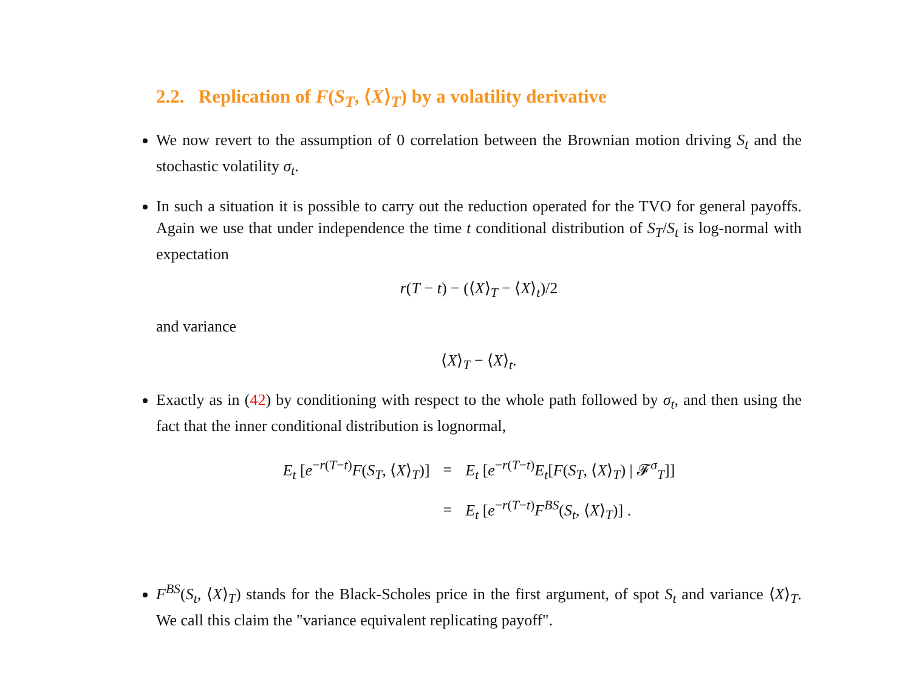2.2. Replication of F(S<sub>T</sub>, ⟨X⟩<sub>T</sub>) by a volatility derivative
We now revert to the assumption of 0 correlation between the Brownian motion driving S<sub>t</sub> and the stochastic volatility σ<sub>t</sub>.
In such a situation it is possible to carry out the reduction operated for the TVO for general payoffs. Again we use that under independence the time t conditional distribution of S<sub>T</sub>/S<sub>t</sub> is log-normal with expectation
r(T − t) − (⟨X⟩<sub>T</sub> − ⟨X⟩<sub>t</sub>)/2
and variance
⟨X⟩<sub>T</sub> − ⟨X⟩<sub>t</sub>.
Exactly as in (42) by conditioning with respect to the whole path followed by σ<sub>t</sub>, and then using the fact that the inner conditional distribution is lognormal,
| E<sub>t</sub> [ e<sup>−r(T−t)</sup> F ( S<sub>T</sub> , ⟨ X ⟩<sub>T</sub>)] | = | E<sub>t</sub> [ e<sup>−r(T−t)</sup> E<sub>t</sub> [ F ( S<sub>T</sub> , ⟨ X ⟩<sub>T</sub>) / 𝓕<sup>σ</sup><sub>T</sub>]] |
| | = | E<sub>t</sub> [ e<sup>−r(T−t)</sup> F<sup>BS</sup>( S<sub>t</sub> , ⟨ X ⟩<sub>T</sub>)] . |
F<sup>BS</sup>(S<sub>t</sub>, ⟨X⟩<sub>T</sub>) stands for the Black-Scholes price in the first argument, of spot S<sub>t</sub> and variance ⟨X⟩<sub>T</sub>. We call this claim the "variance equivalent replicating payoff".